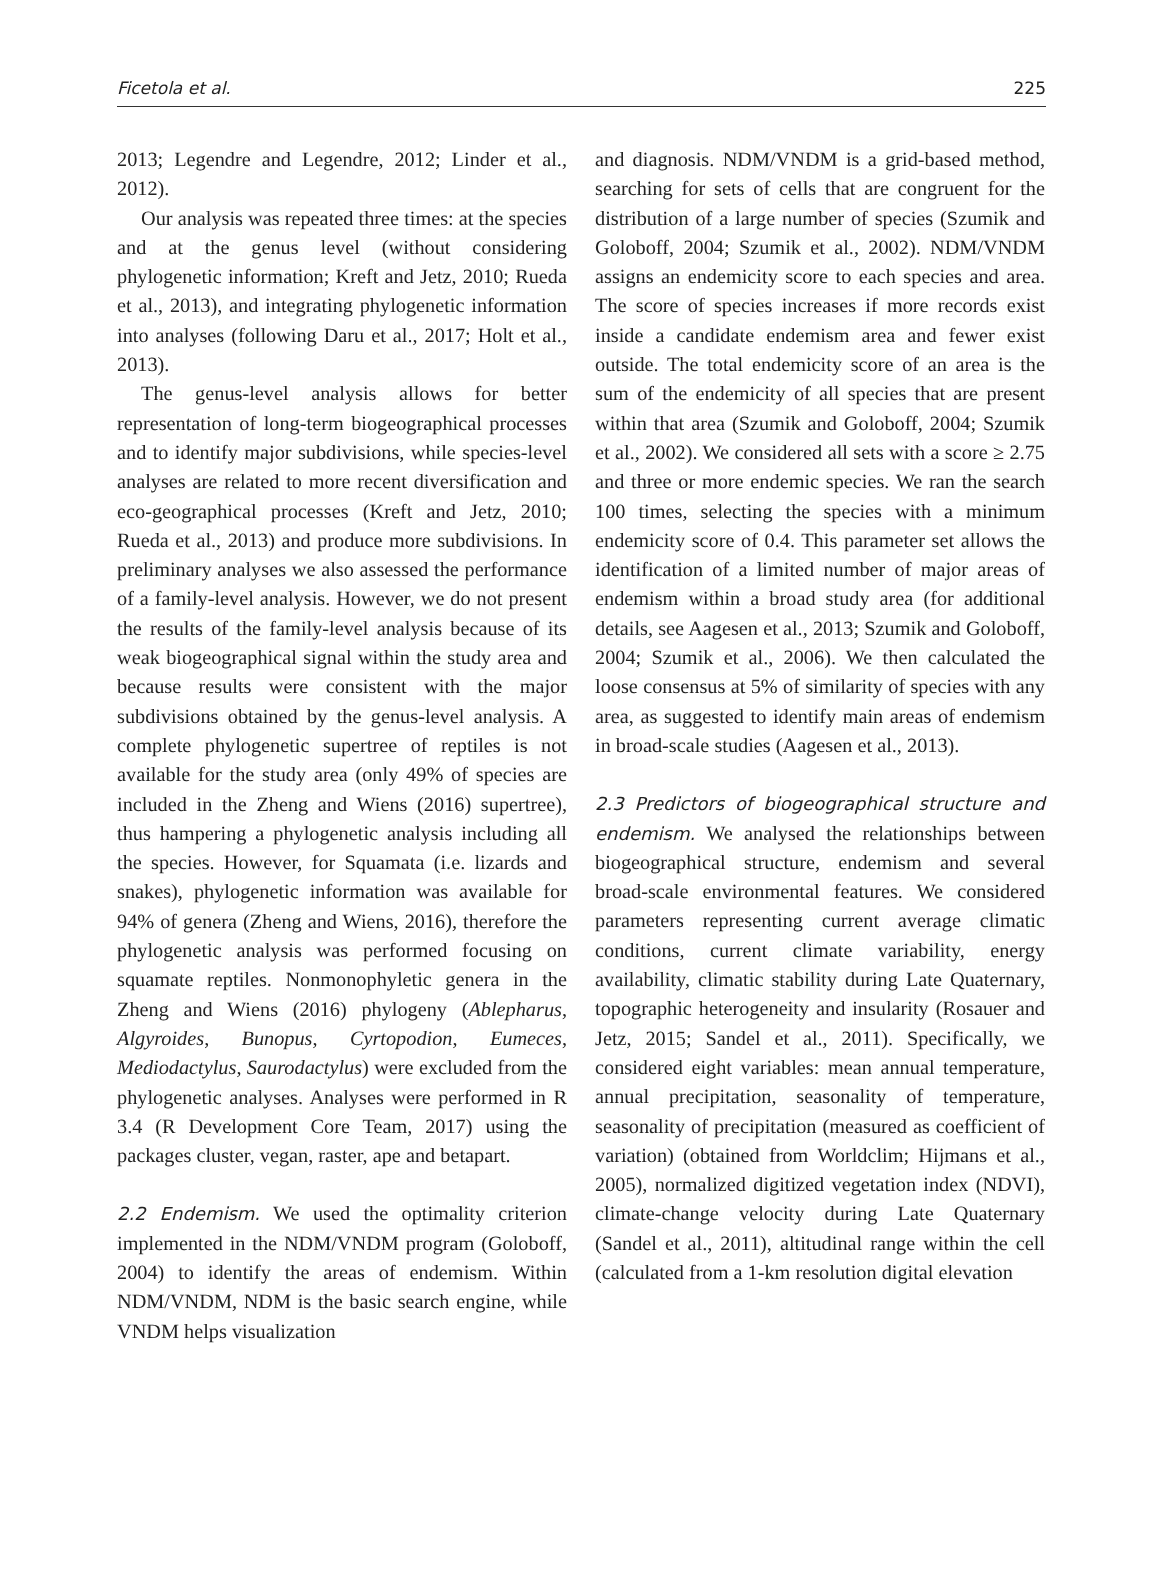Ficetola et al. 225
2013; Legendre and Legendre, 2012; Linder et al., 2012).
Our analysis was repeated three times: at the species and at the genus level (without considering phylogenetic information; Kreft and Jetz, 2010; Rueda et al., 2013), and integrating phylogenetic information into analyses (following Daru et al., 2017; Holt et al., 2013).
The genus-level analysis allows for better representation of long-term biogeographical processes and to identify major subdivisions, while species-level analyses are related to more recent diversification and eco-geographical processes (Kreft and Jetz, 2010; Rueda et al., 2013) and produce more subdivisions. In preliminary analyses we also assessed the performance of a family-level analysis. However, we do not present the results of the family-level analysis because of its weak biogeographical signal within the study area and because results were consistent with the major subdivisions obtained by the genus-level analysis. A complete phylogenetic supertree of reptiles is not available for the study area (only 49% of species are included in the Zheng and Wiens (2016) supertree), thus hampering a phylogenetic analysis including all the species. However, for Squamata (i.e. lizards and snakes), phylogenetic information was available for 94% of genera (Zheng and Wiens, 2016), therefore the phylogenetic analysis was performed focusing on squamate reptiles. Nonmonophyletic genera in the Zheng and Wiens (2016) phylogeny (Ablepharus, Algyroides, Bunopus, Cyrtopodion, Eumeces, Mediodactylus, Saurodactylus) were excluded from the phylogenetic analyses. Analyses were performed in R 3.4 (R Development Core Team, 2017) using the packages cluster, vegan, raster, ape and betapart.
2.2 Endemism. We used the optimality criterion implemented in the NDM/VNDM program (Goloboff, 2004) to identify the areas of endemism. Within NDM/VNDM, NDM is the basic search engine, while VNDM helps visualization
and diagnosis. NDM/VNDM is a grid-based method, searching for sets of cells that are congruent for the distribution of a large number of species (Szumik and Goloboff, 2004; Szumik et al., 2002). NDM/VNDM assigns an endemicity score to each species and area. The score of species increases if more records exist inside a candidate endemism area and fewer exist outside. The total endemicity score of an area is the sum of the endemicity of all species that are present within that area (Szumik and Goloboff, 2004; Szumik et al., 2002). We considered all sets with a score ≥ 2.75 and three or more endemic species. We ran the search 100 times, selecting the species with a minimum endemicity score of 0.4. This parameter set allows the identification of a limited number of major areas of endemism within a broad study area (for additional details, see Aagesen et al., 2013; Szumik and Goloboff, 2004; Szumik et al., 2006). We then calculated the loose consensus at 5% of similarity of species with any area, as suggested to identify main areas of endemism in broad-scale studies (Aagesen et al., 2013).
2.3 Predictors of biogeographical structure and endemism. We analysed the relationships between biogeographical structure, endemism and several broad-scale environmental features. We considered parameters representing current average climatic conditions, current climate variability, energy availability, climatic stability during Late Quaternary, topographic heterogeneity and insularity (Rosauer and Jetz, 2015; Sandel et al., 2011). Specifically, we considered eight variables: mean annual temperature, annual precipitation, seasonality of temperature, seasonality of precipitation (measured as coefficient of variation) (obtained from Worldclim; Hijmans et al., 2005), normalized digitized vegetation index (NDVI), climate-change velocity during Late Quaternary (Sandel et al., 2011), altitudinal range within the cell (calculated from a 1-km resolution digital elevation